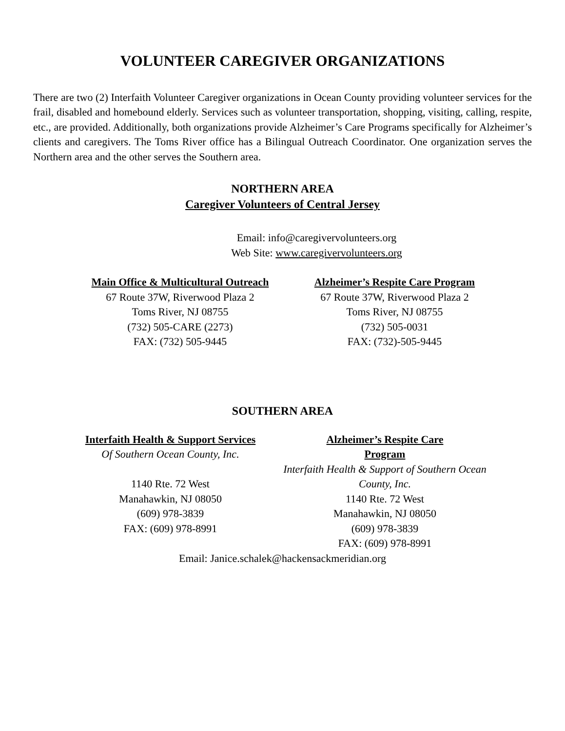VOLUNTEER CAREGIVER ORGANIZATIONS
There are two (2) Interfaith Volunteer Caregiver organizations in Ocean County providing volunteer services for the frail, disabled and homebound elderly. Services such as volunteer transportation, shopping, visiting, calling, respite, etc., are provided. Additionally, both organizations provide Alzheimer’s Care Programs specifically for Alzheimer’s clients and caregivers. The Toms River office has a Bilingual Outreach Coordinator. One organization serves the Northern area and the other serves the Southern area.
NORTHERN AREA
Caregiver Volunteers of Central Jersey
Email: info@caregivervolunteers.org
Web Site: www.caregivervolunteers.org
Main Office & Multicultural Outreach
67 Route 37W, Riverwood Plaza 2
Toms River, NJ 08755
(732) 505-CARE (2273)
FAX: (732) 505-9445
Alzheimer’s Respite Care Program
67 Route 37W, Riverwood Plaza 2
Toms River, NJ 08755
(732) 505-0031
FAX: (732)-505-9445
SOUTHERN AREA
Interfaith Health & Support Services
Of Southern Ocean County, Inc.
1140 Rte. 72 West
Manahawkin, NJ 08050
(609) 978-3839
FAX: (609) 978-8991
Alzheimer’s Respite Care
Program
Interfaith Health & Support of Southern Ocean County, Inc.
1140 Rte. 72 West
Manahawkin, NJ 08050
(609) 978-3839
FAX: (609) 978-8991
Email: Janice.schalek@hackensackmeridian.org